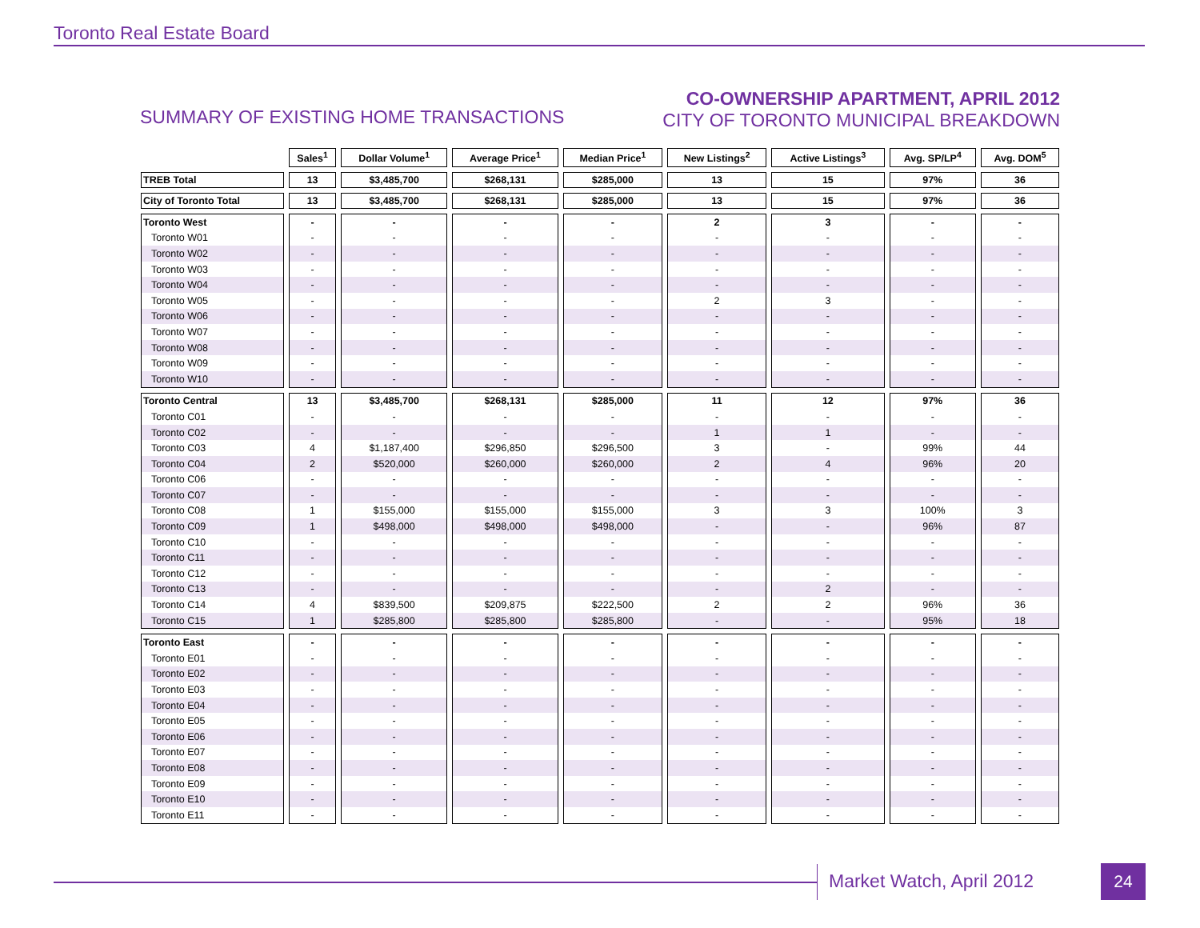Toronto Real Estate Board
SUMMARY OF EXISTING HOME TRANSACTIONS
CO-OWNERSHIP APARTMENT, APRIL 2012
CITY OF TORONTO MUNICIPAL BREAKDOWN
| | Sales<sup>1</sup> | Dollar Volume<sup>1</sup> | Average Price<sup>1</sup> | Median Price<sup>1</sup> | New Listings<sup>2</sup> | Active Listings<sup>3</sup> | Avg. SP/LP<sup>4</sup> | Avg. DOM<sup>5</sup> |
| --- | --- | --- | --- | --- | --- | --- | --- | --- |
| TREB Total | 13 | $3,485,700 | $268,131 | $285,000 | 13 | 15 | 97% | 36 |
| City of Toronto Total | 13 | $3,485,700 | $268,131 | $285,000 | 13 | 15 | 97% | 36 |
| Toronto West | - | - | - | - | 2 | 3 | - | - |
| Toronto W01 | - | - | - | - | - | - | - | - |
| Toronto W02 | - | - | - | - | - | - | - | - |
| Toronto W03 | - | - | - | - | - | - | - | - |
| Toronto W04 | - | - | - | - | - | - | - | - |
| Toronto W05 | - | - | - | - | 2 | 3 | - | - |
| Toronto W06 | - | - | - | - | - | - | - | - |
| Toronto W07 | - | - | - | - | - | - | - | - |
| Toronto W08 | - | - | - | - | - | - | - | - |
| Toronto W09 | - | - | - | - | - | - | - | - |
| Toronto W10 | - | - | - | - | - | - | - | - |
| Toronto Central | 13 | $3,485,700 | $268,131 | $285,000 | 11 | 12 | 97% | 36 |
| Toronto C01 | - | - | - | - | - | - | - | - |
| Toronto C02 | - | - | - | - | 1 | 1 | - | - |
| Toronto C03 | 4 | $1,187,400 | $296,850 | $296,500 | 3 | - | 99% | 44 |
| Toronto C04 | 2 | $520,000 | $260,000 | $260,000 | 2 | 4 | 96% | 20 |
| Toronto C06 | - | - | - | - | - | - | - | - |
| Toronto C07 | - | - | - | - | - | - | - | - |
| Toronto C08 | 1 | $155,000 | $155,000 | $155,000 | 3 | 3 | 100% | 3 |
| Toronto C09 | 1 | $498,000 | $498,000 | $498,000 | - | - | 96% | 87 |
| Toronto C10 | - | - | - | - | - | - | - | - |
| Toronto C11 | - | - | - | - | - | - | - | - |
| Toronto C12 | - | - | - | - | - | - | - | - |
| Toronto C13 | - | - | - | - | - | 2 | - | - |
| Toronto C14 | 4 | $839,500 | $209,875 | $222,500 | 2 | 2 | 96% | 36 |
| Toronto C15 | 1 | $285,800 | $285,800 | $285,800 | - | - | 95% | 18 |
| Toronto East | - | - | - | - | - | - | - | - |
| Toronto E01 | - | - | - | - | - | - | - | - |
| Toronto E02 | - | - | - | - | - | - | - | - |
| Toronto E03 | - | - | - | - | - | - | - | - |
| Toronto E04 | - | - | - | - | - | - | - | - |
| Toronto E05 | - | - | - | - | - | - | - | - |
| Toronto E06 | - | - | - | - | - | - | - | - |
| Toronto E07 | - | - | - | - | - | - | - | - |
| Toronto E08 | - | - | - | - | - | - | - | - |
| Toronto E09 | - | - | - | - | - | - | - | - |
| Toronto E10 | - | - | - | - | - | - | - | - |
| Toronto E11 | - | - | - | - | - | - | - | - |
Market Watch, April 2012 24